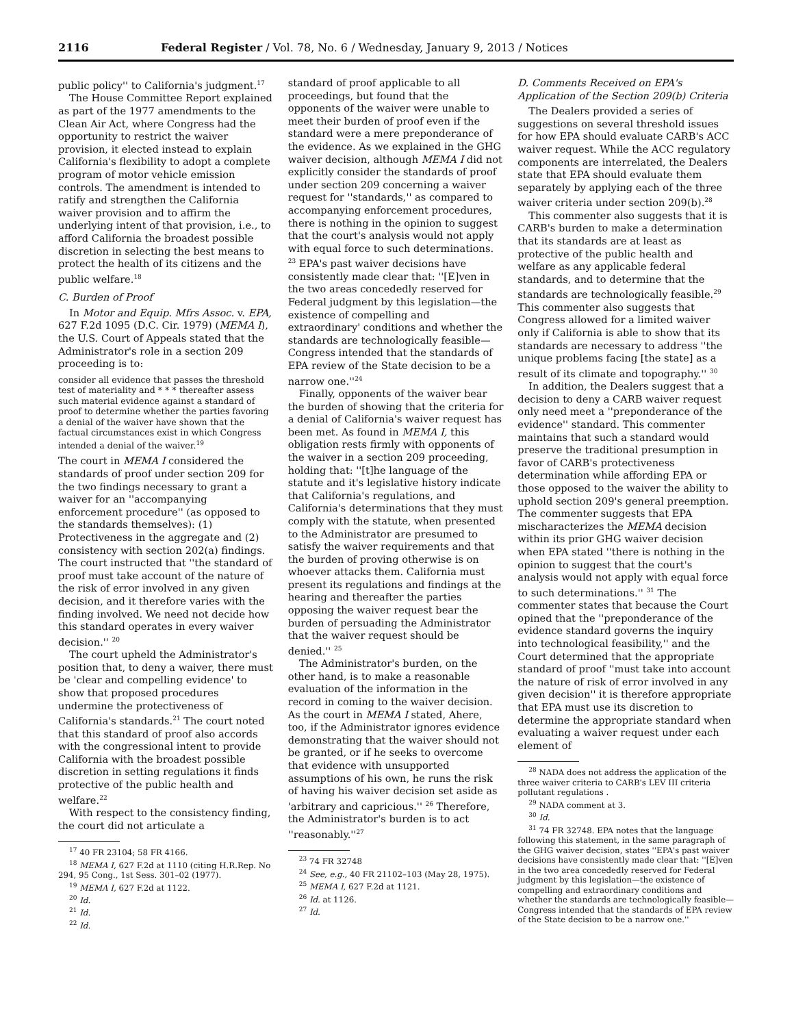2116 Federal Register / Vol. 78, No. 6 / Wednesday, January 9, 2013 / Notices
public policy'' to California's judgment.<sup>17</sup>
The House Committee Report explained as part of the 1977 amendments to the Clean Air Act, where Congress had the opportunity to restrict the waiver provision, it elected instead to explain California's flexibility to adopt a complete program of motor vehicle emission controls. The amendment is intended to ratify and strengthen the California waiver provision and to affirm the underlying intent of that provision, i.e., to afford California the broadest possible discretion in selecting the best means to protect the health of its citizens and the public welfare.<sup>18</sup>
C. Burden of Proof
In Motor and Equip. Mfrs Assoc. v. EPA, 627 F.2d 1095 (D.C. Cir. 1979) (MEMA I), the U.S. Court of Appeals stated that the Administrator's role in a section 209 proceeding is to:
consider all evidence that passes the threshold test of materiality and * * * thereafter assess such material evidence against a standard of proof to determine whether the parties favoring a denial of the waiver have shown that the factual circumstances exist in which Congress intended a denial of the waiver.<sup>19</sup>
The court in MEMA I considered the standards of proof under section 209 for the two findings necessary to grant a waiver for an ''accompanying enforcement procedure'' (as opposed to the standards themselves): (1) Protectiveness in the aggregate and (2) consistency with section 202(a) findings. The court instructed that ''the standard of proof must take account of the nature of the risk of error involved in any given decision, and it therefore varies with the finding involved. We need not decide how this standard operates in every waiver decision.'' <sup>20</sup>
The court upheld the Administrator's position that, to deny a waiver, there must be 'clear and compelling evidence' to show that proposed procedures undermine the protectiveness of California's standards.<sup>21</sup> The court noted that this standard of proof also accords with the congressional intent to provide California with the broadest possible discretion in setting regulations it finds protective of the public health and welfare.<sup>22</sup>
With respect to the consistency finding, the court did not articulate a
<sup>17</sup> 40 FR 23104; 58 FR 4166.
<sup>18</sup> MEMA I, 627 F.2d at 1110 (citing H.R.Rep. No 294, 95 Cong., 1st Sess. 301–02 (1977).
<sup>19</sup> MEMA I, 627 F.2d at 1122.
<sup>20</sup> Id.
<sup>21</sup> Id.
<sup>22</sup> Id.
standard of proof applicable to all proceedings, but found that the opponents of the waiver were unable to meet their burden of proof even if the standard were a mere preponderance of the evidence. As we explained in the GHG waiver decision, although MEMA I did not explicitly consider the standards of proof under section 209 concerning a waiver request for ''standards,'' as compared to accompanying enforcement procedures, there is nothing in the opinion to suggest that the court's analysis would not apply with equal force to such determinations. <sup>23</sup> EPA's past waiver decisions have consistently made clear that: ''[E]ven in the two areas concededly reserved for Federal judgment by this legislation—the existence of compelling and extraordinary' conditions and whether the standards are technologically feasible—Congress intended that the standards of EPA review of the State decision to be a narrow one.''<sup>24</sup>
Finally, opponents of the waiver bear the burden of showing that the criteria for a denial of California's waiver request has been met. As found in MEMA I, this obligation rests firmly with opponents of the waiver in a section 209 proceeding, holding that: ''[t]he language of the statute and it's legislative history indicate that California's regulations, and California's determinations that they must comply with the statute, when presented to the Administrator are presumed to satisfy the waiver requirements and that the burden of proving otherwise is on whoever attacks them. California must present its regulations and findings at the hearing and thereafter the parties opposing the waiver request bear the burden of persuading the Administrator that the waiver request should be denied.'' <sup>25</sup>
The Administrator's burden, on the other hand, is to make a reasonable evaluation of the information in the record in coming to the waiver decision. As the court in MEMA I stated, Ahere, too, if the Administrator ignores evidence demonstrating that the waiver should not be granted, or if he seeks to overcome that evidence with unsupported assumptions of his own, he runs the risk of having his waiver decision set aside as 'arbitrary and capricious.'' <sup>26</sup> Therefore, the Administrator's burden is to act ''reasonably.''<sup>27</sup>
<sup>23</sup> 74 FR 32748
<sup>24</sup> See, e.g., 40 FR 21102–103 (May 28, 1975).
<sup>25</sup> MEMA I, 627 F.2d at 1121.
<sup>26</sup> Id. at 1126.
<sup>27</sup> Id.
D. Comments Received on EPA's Application of the Section 209(b) Criteria
The Dealers provided a series of suggestions on several threshold issues for how EPA should evaluate CARB's ACC waiver request. While the ACC regulatory components are interrelated, the Dealers state that EPA should evaluate them separately by applying each of the three waiver criteria under section 209(b).<sup>28</sup>
This commenter also suggests that it is CARB's burden to make a determination that its standards are at least as protective of the public health and welfare as any applicable federal standards, and to determine that the standards are technologically feasible.<sup>29</sup> This commenter also suggests that Congress allowed for a limited waiver only if California is able to show that its standards are necessary to address ''the unique problems facing [the state] as a result of its climate and topography.'' <sup>30</sup>
In addition, the Dealers suggest that a decision to deny a CARB waiver request only need meet a ''preponderance of the evidence'' standard. This commenter maintains that such a standard would preserve the traditional presumption in favor of CARB's protectiveness determination while affording EPA or those opposed to the waiver the ability to uphold section 209's general preemption. The commenter suggests that EPA mischaracterizes the MEMA decision within its prior GHG waiver decision when EPA stated ''there is nothing in the opinion to suggest that the court's analysis would not apply with equal force to such determinations.'' <sup>31</sup> The commenter states that because the Court opined that the ''preponderance of the evidence standard governs the inquiry into technological feasibility,'' and the Court determined that the appropriate standard of proof ''must take into account the nature of risk of error involved in any given decision'' it is therefore appropriate that EPA must use its discretion to determine the appropriate standard when evaluating a waiver request under each element of
<sup>28</sup> NADA does not address the application of the three waiver criteria to CARB's LEV III criteria pollutant regulations .
<sup>29</sup> NADA comment at 3.
<sup>30</sup> Id.
<sup>31</sup> 74 FR 32748. EPA notes that the language following this statement, in the same paragraph of the GHG waiver decision, states ''EPA's past waiver decisions have consistently made clear that: ''[E]ven in the two area concededly reserved for Federal judgment by this legislation—the existence of compelling and extraordinary conditions and whether the standards are technologically feasible—Congress intended that the standards of EPA review of the State decision to be a narrow one.''